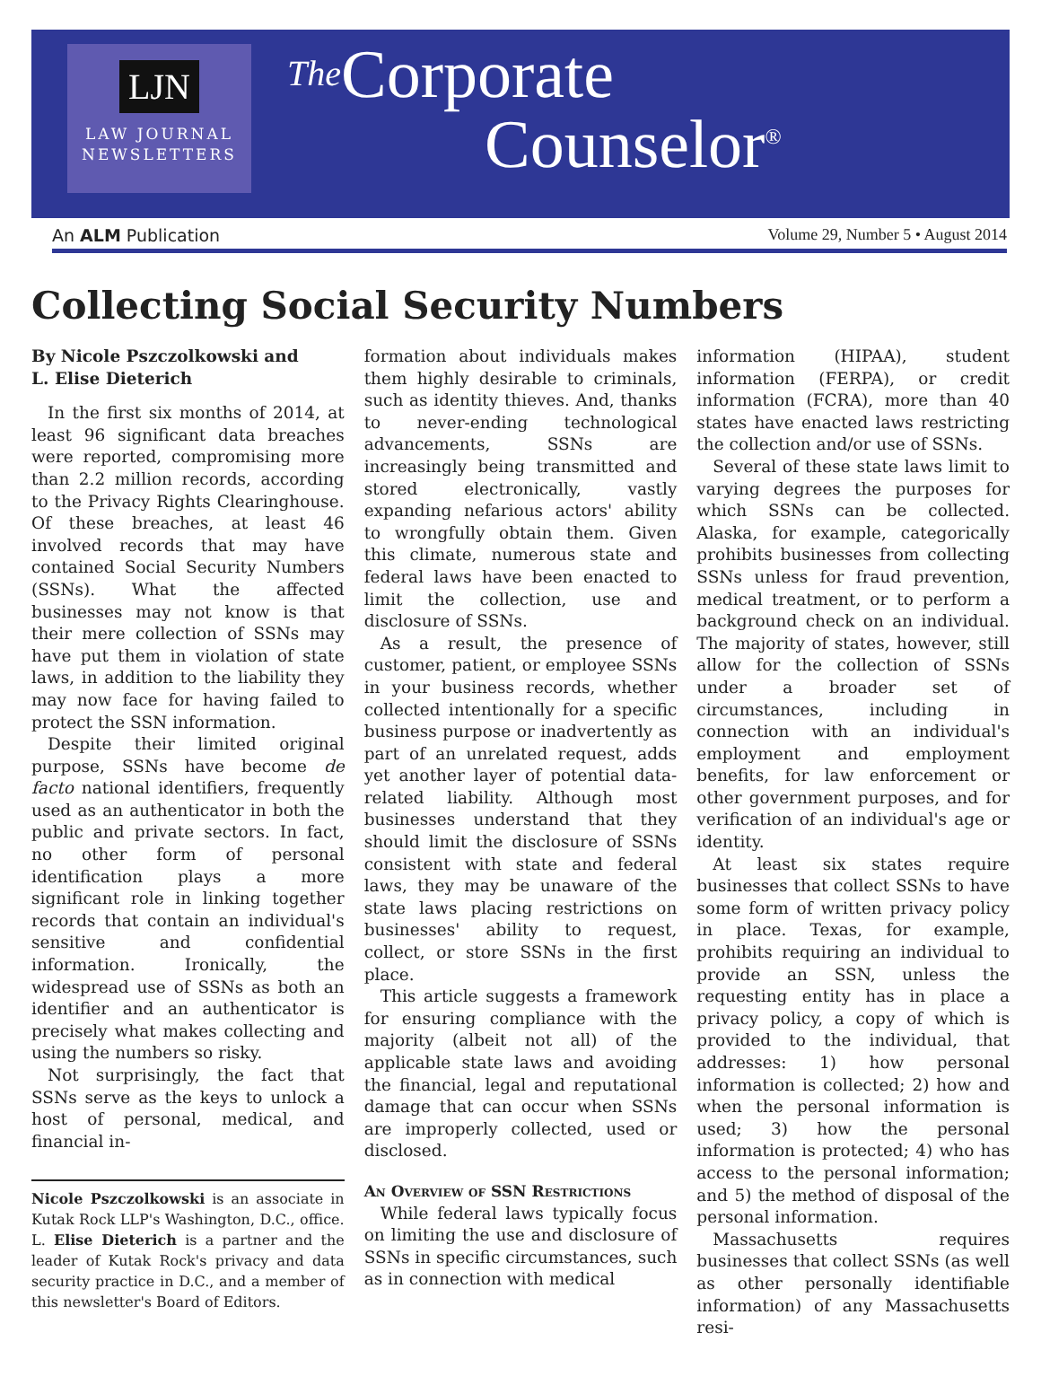LJN
LAW JOURNAL
NEWSLETTERS
The Corporate
Counselor<sup>®</sup>
An ALM Publication Volume 29, Number 5 • August 2014
Collecting Social Security Numbers
By Nicole Pszczolkowski and
L. Elise Dieterich
In the first six months of 2014, at least 96 significant data breaches were reported, compromising more than 2.2 million records, according to the Privacy Rights Clearinghouse. Of these breaches, at least 46 involved records that may have contained Social Security Numbers (SSNs). What the affected businesses may not know is that their mere collection of SSNs may have put them in violation of state laws, in addition to the liability they may now face for having failed to protect the SSN information.
Despite their limited original purpose, SSNs have become de facto national identifiers, frequently used as an authenticator in both the public and private sectors. In fact, no other form of personal identification plays a more significant role in linking together records that contain an individual's sensitive and confidential information. Ironically, the widespread use of SSNs as both an identifier and an authenticator is precisely what makes collecting and using the numbers so risky.
Not surprisingly, the fact that SSNs serve as the keys to unlock a host of personal, medical, and financial in-
Nicole Pszczolkowski is an associate in Kutak Rock LLP's Washington, D.C., office. L. Elise Dieterich is a partner and the leader of Kutak Rock's privacy and data security practice in D.C., and a member of this newsletter's Board of Editors.
formation about individuals makes them highly desirable to criminals, such as identity thieves. And, thanks to never-ending technological advancements, SSNs are increasingly being transmitted and stored electronically, vastly expanding nefarious actors' ability to wrongfully obtain them. Given this climate, numerous state and federal laws have been enacted to limit the collection, use and disclosure of SSNs.
As a result, the presence of customer, patient, or employee SSNs in your business records, whether collected intentionally for a specific business purpose or inadvertently as part of an unrelated request, adds yet another layer of potential data-related liability. Although most businesses understand that they should limit the disclosure of SSNs consistent with state and federal laws, they may be unaware of the state laws placing restrictions on businesses' ability to request, collect, or store SSNs in the first place.
This article suggests a framework for ensuring compliance with the majority (albeit not all) of the applicable state laws and avoiding the financial, legal and reputational damage that can occur when SSNs are improperly collected, used or disclosed.
An Overview of SSN Restrictions
While federal laws typically focus on limiting the use and disclosure of SSNs in specific circumstances, such as in connection with medical
information (HIPAA), student information (FERPA), or credit information (FCRA), more than 40 states have enacted laws restricting the collection and/or use of SSNs.
Several of these state laws limit to varying degrees the purposes for which SSNs can be collected. Alaska, for example, categorically prohibits businesses from collecting SSNs unless for fraud prevention, medical treatment, or to perform a background check on an individual. The majority of states, however, still allow for the collection of SSNs under a broader set of circumstances, including in connection with an individual's employment and employment benefits, for law enforcement or other government purposes, and for verification of an individual's age or identity.
At least six states require businesses that collect SSNs to have some form of written privacy policy in place. Texas, for example, prohibits requiring an individual to provide an SSN, unless the requesting entity has in place a privacy policy, a copy of which is provided to the individual, that addresses: 1) how personal information is collected; 2) how and when the personal information is used; 3) how the personal information is protected; 4) who has access to the personal information; and 5) the method of disposal of the personal information.
Massachusetts requires businesses that collect SSNs (as well as other personally identifiable information) of any Massachusetts resi-